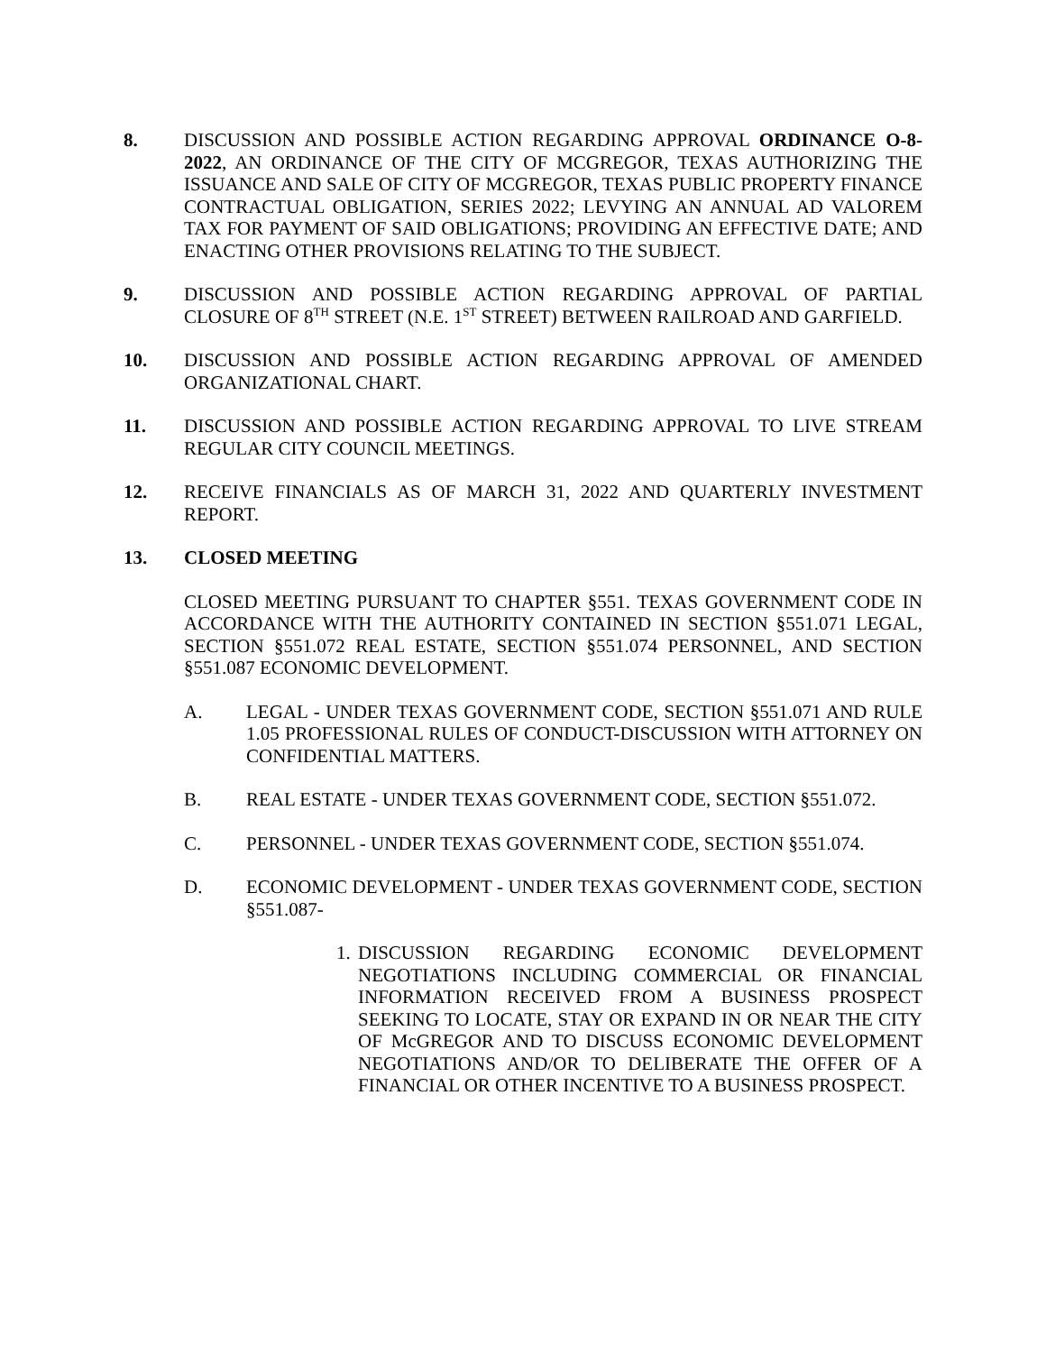8. DISCUSSION AND POSSIBLE ACTION REGARDING APPROVAL ORDINANCE O-8-2022, AN ORDINANCE OF THE CITY OF MCGREGOR, TEXAS AUTHORIZING THE ISSUANCE AND SALE OF CITY OF MCGREGOR, TEXAS PUBLIC PROPERTY FINANCE CONTRACTUAL OBLIGATION, SERIES 2022; LEVYING AN ANNUAL AD VALOREM TAX FOR PAYMENT OF SAID OBLIGATIONS; PROVIDING AN EFFECTIVE DATE; AND ENACTING OTHER PROVISIONS RELATING TO THE SUBJECT.
9. DISCUSSION AND POSSIBLE ACTION REGARDING APPROVAL OF PARTIAL CLOSURE OF 8<sup>TH</sup> STREET (N.E. 1<sup>ST</sup> STREET) BETWEEN RAILROAD AND GARFIELD.
10. DISCUSSION AND POSSIBLE ACTION REGARDING APPROVAL OF AMENDED ORGANIZATIONAL CHART.
11. DISCUSSION AND POSSIBLE ACTION REGARDING APPROVAL TO LIVE STREAM REGULAR CITY COUNCIL MEETINGS.
12. RECEIVE FINANCIALS AS OF MARCH 31, 2022 AND QUARTERLY INVESTMENT REPORT.
13. CLOSED MEETING
CLOSED MEETING PURSUANT TO CHAPTER §551. TEXAS GOVERNMENT CODE IN ACCORDANCE WITH THE AUTHORITY CONTAINED IN SECTION §551.071 LEGAL, SECTION §551.072 REAL ESTATE, SECTION §551.074 PERSONNEL, AND SECTION §551.087 ECONOMIC DEVELOPMENT.
A. LEGAL - UNDER TEXAS GOVERNMENT CODE, SECTION §551.071 AND RULE 1.05 PROFESSIONAL RULES OF CONDUCT-DISCUSSION WITH ATTORNEY ON CONFIDENTIAL MATTERS.
B. REAL ESTATE - UNDER TEXAS GOVERNMENT CODE, SECTION §551.072.
C. PERSONNEL - UNDER TEXAS GOVERNMENT CODE, SECTION §551.074.
D. ECONOMIC DEVELOPMENT - UNDER TEXAS GOVERNMENT CODE, SECTION §551.087-
1.
DISCUSSION REGARDING ECONOMIC DEVELOPMENT NEGOTIATIONS INCLUDING COMMERCIAL OR FINANCIAL INFORMATION RECEIVED FROM A BUSINESS PROSPECT SEEKING TO LOCATE, STAY OR EXPAND IN OR NEAR THE CITY OF McGREGOR AND TO DISCUSS ECONOMIC DEVELOPMENT NEGOTIATIONS AND/OR TO DELIBERATE THE OFFER OF A FINANCIAL OR OTHER INCENTIVE TO A BUSINESS PROSPECT.